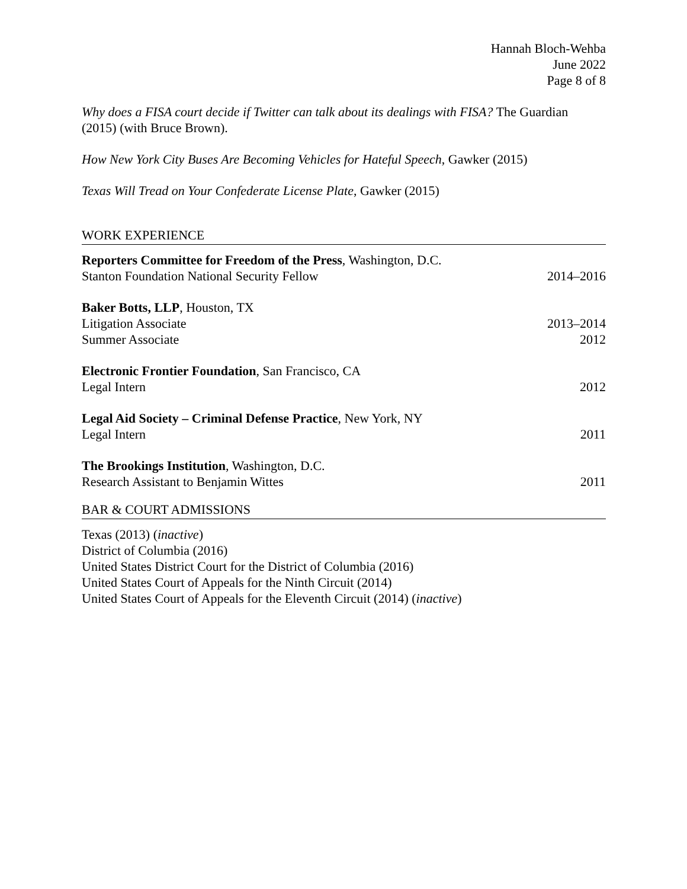Hannah Bloch-Wehba
June 2022
Page 8 of 8
Why does a FISA court decide if Twitter can talk about its dealings with FISA? The Guardian (2015) (with Bruce Brown).
How New York City Buses Are Becoming Vehicles for Hateful Speech, Gawker (2015)
Texas Will Tread on Your Confederate License Plate, Gawker (2015)
WORK EXPERIENCE
Reporters Committee for Freedom of the Press, Washington, D.C.
Stanton Foundation National Security Fellow 2014–2016
Baker Botts, LLP, Houston, TX
Litigation Associate 2013–2014
Summer Associate 2012
Electronic Frontier Foundation, San Francisco, CA
Legal Intern 2012
Legal Aid Society – Criminal Defense Practice, New York, NY
Legal Intern 2011
The Brookings Institution, Washington, D.C.
Research Assistant to Benjamin Wittes 2011
BAR & COURT ADMISSIONS
Texas (2013) (inactive)
District of Columbia (2016)
United States District Court for the District of Columbia (2016)
United States Court of Appeals for the Ninth Circuit (2014)
United States Court of Appeals for the Eleventh Circuit (2014) (inactive)